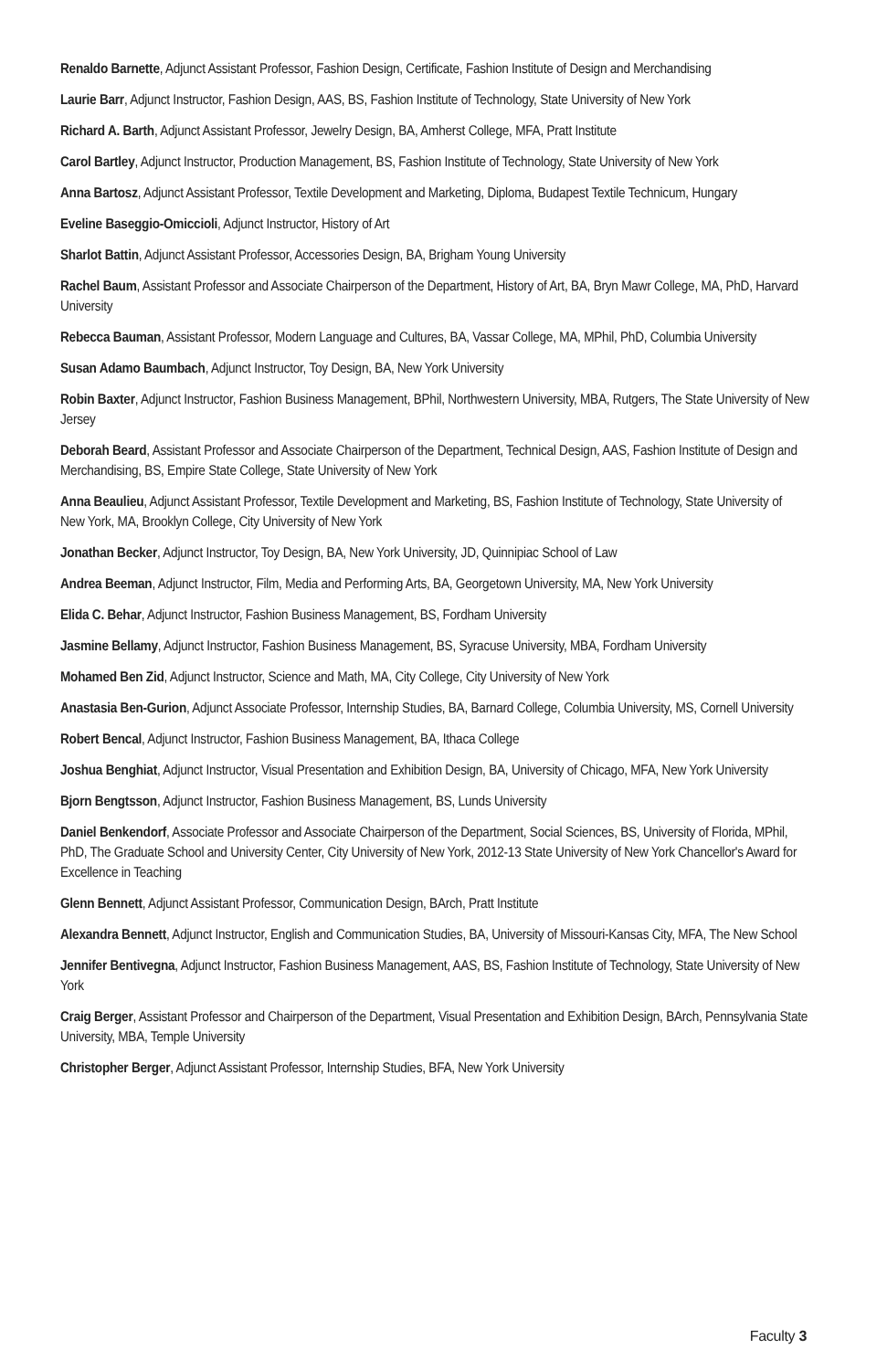Renaldo Barnette, Adjunct Assistant Professor, Fashion Design, Certificate, Fashion Institute of Design and Merchandising
Laurie Barr, Adjunct Instructor, Fashion Design, AAS, BS, Fashion Institute of Technology, State University of New York
Richard A. Barth, Adjunct Assistant Professor, Jewelry Design, BA, Amherst College, MFA, Pratt Institute
Carol Bartley, Adjunct Instructor, Production Management, BS, Fashion Institute of Technology, State University of New York
Anna Bartosz, Adjunct Assistant Professor, Textile Development and Marketing, Diploma, Budapest Textile Technicum, Hungary
Eveline Baseggio-Omiccioli, Adjunct Instructor, History of Art
Sharlot Battin, Adjunct Assistant Professor, Accessories Design, BA, Brigham Young University
Rachel Baum, Assistant Professor and Associate Chairperson of the Department, History of Art, BA, Bryn Mawr College, MA, PhD, Harvard University
Rebecca Bauman, Assistant Professor, Modern Language and Cultures, BA, Vassar College, MA, MPhil, PhD, Columbia University
Susan Adamo Baumbach, Adjunct Instructor, Toy Design, BA, New York University
Robin Baxter, Adjunct Instructor, Fashion Business Management, BPhil, Northwestern University, MBA, Rutgers, The State University of New Jersey
Deborah Beard, Assistant Professor and Associate Chairperson of the Department, Technical Design, AAS, Fashion Institute of Design and Merchandising, BS, Empire State College, State University of New York
Anna Beaulieu, Adjunct Assistant Professor, Textile Development and Marketing, BS, Fashion Institute of Technology, State University of New York, MA, Brooklyn College, City University of New York
Jonathan Becker, Adjunct Instructor, Toy Design, BA, New York University, JD, Quinnipiac School of Law
Andrea Beeman, Adjunct Instructor, Film, Media and Performing Arts, BA, Georgetown University, MA, New York University
Elida C. Behar, Adjunct Instructor, Fashion Business Management, BS, Fordham University
Jasmine Bellamy, Adjunct Instructor, Fashion Business Management, BS, Syracuse University, MBA, Fordham University
Mohamed Ben Zid, Adjunct Instructor, Science and Math, MA, City College, City University of New York
Anastasia Ben-Gurion, Adjunct Associate Professor, Internship Studies, BA, Barnard College, Columbia University, MS, Cornell University
Robert Bencal, Adjunct Instructor, Fashion Business Management, BA, Ithaca College
Joshua Benghiat, Adjunct Instructor, Visual Presentation and Exhibition Design, BA, University of Chicago, MFA, New York University
Bjorn Bengtsson, Adjunct Instructor, Fashion Business Management, BS, Lunds University
Daniel Benkendorf, Associate Professor and Associate Chairperson of the Department, Social Sciences, BS, University of Florida, MPhil, PhD, The Graduate School and University Center, City University of New York, 2012-13 State University of New York Chancellor's Award for Excellence in Teaching
Glenn Bennett, Adjunct Assistant Professor, Communication Design, BArch, Pratt Institute
Alexandra Bennett, Adjunct Instructor, English and Communication Studies, BA, University of Missouri-Kansas City, MFA, The New School
Jennifer Bentivegna, Adjunct Instructor, Fashion Business Management, AAS, BS, Fashion Institute of Technology, State University of New York
Craig Berger, Assistant Professor and Chairperson of the Department, Visual Presentation and Exhibition Design, BArch, Pennsylvania State University, MBA, Temple University
Christopher Berger, Adjunct Assistant Professor, Internship Studies, BFA, New York University
Faculty 3